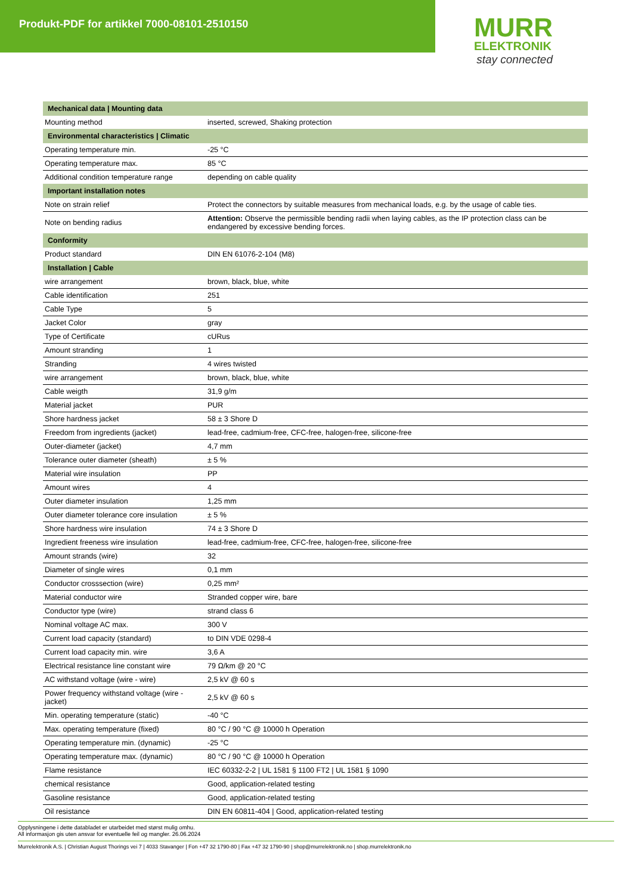Produkt-PDF for artikkel 7000-08101-2510150
MURR
ELEKTRONIK
stay connected
| Mechanical data / Mounting data | |
| --- | --- |
| Mounting method | inserted, screwed, Shaking protection |
| Environmental characteristics / Climatic | |
| Operating temperature min. | -25 °C |
| Operating temperature max. | 85 °C |
| Additional condition temperature range | depending on cable quality |
| Important installation notes | |
| Note on strain relief | Protect the connectors by suitable measures from mechanical loads, e.g. by the usage of cable ties. |
| Note on bending radius | Attention: Observe the permissible bending radii when laying cables, as the IP protection class can be endangered by excessive bending forces. |
| Conformity | |
| Product standard | DIN EN 61076-2-104 (M8) |
| Installation / Cable | |
| wire arrangement | brown, black, blue, white |
| Cable identification | 251 |
| Cable Type | 5 |
| Jacket Color | gray |
| Type of Certificate | cURus |
| Amount stranding | 1 |
| Stranding | 4 wires twisted |
| wire arrangement | brown, black, blue, white |
| Cable weigth | 31,9 g/m |
| Material jacket | PUR |
| Shore hardness jacket | 58 ± 3 Shore D |
| Freedom from ingredients (jacket) | lead-free, cadmium-free, CFC-free, halogen-free, silicone-free |
| Outer-diameter (jacket) | 4,7 mm |
| Tolerance outer diameter (sheath) | ± 5 % |
| Material wire insulation | PP |
| Amount wires | 4 |
| Outer diameter insulation | 1,25 mm |
| Outer diameter tolerance core insulation | ± 5 % |
| Shore hardness wire insulation | 74 ± 3 Shore D |
| Ingredient freeness wire insulation | lead-free, cadmium-free, CFC-free, halogen-free, silicone-free |
| Amount strands (wire) | 32 |
| Diameter of single wires | 0,1 mm |
| Conductor crosssection (wire) | 0,25 mm² |
| Material conductor wire | Stranded copper wire, bare |
| Conductor type (wire) | strand class 6 |
| Nominal voltage AC max. | 300 V |
| Current load capacity (standard) | to DIN VDE 0298-4 |
| Current load capacity min. wire | 3,6 A |
| Electrical resistance line constant wire | 79 Ω/km @ 20 °C |
| AC withstand voltage (wire - wire) | 2,5 kV @ 60 s |
| Power frequency withstand voltage (wire - jacket) | 2,5 kV @ 60 s |
| Min. operating temperature (static) | -40 °C |
| Max. operating temperature (fixed) | 80 °C / 90 °C @ 10000 h Operation |
| Operating temperature min. (dynamic) | -25 °C |
| Operating temperature max. (dynamic) | 80 °C / 90 °C @ 10000 h Operation |
| Flame resistance | IEC 60332-2-2 / UL 1581 § 1100 FT2 / UL 1581 § 1090 |
| chemical resistance | Good, application-related testing |
| Gasoline resistance | Good, application-related testing |
| Oil resistance | DIN EN 60811-404 / Good, application-related testing |
Opplysningene i dette databladet er utarbeidet med størst mulig omhu.
All informasjon gis uten ansvar for eventuelle feil og mangler. 26.06.2024
Murrelektronik A.S. | Christian August Thorings vei 7 | 4033 Stavanger | Fon +47 32 1790-80 | Fax +47 32 1790-90 | shop@murrelektronik.no | shop.murrelektronik.no